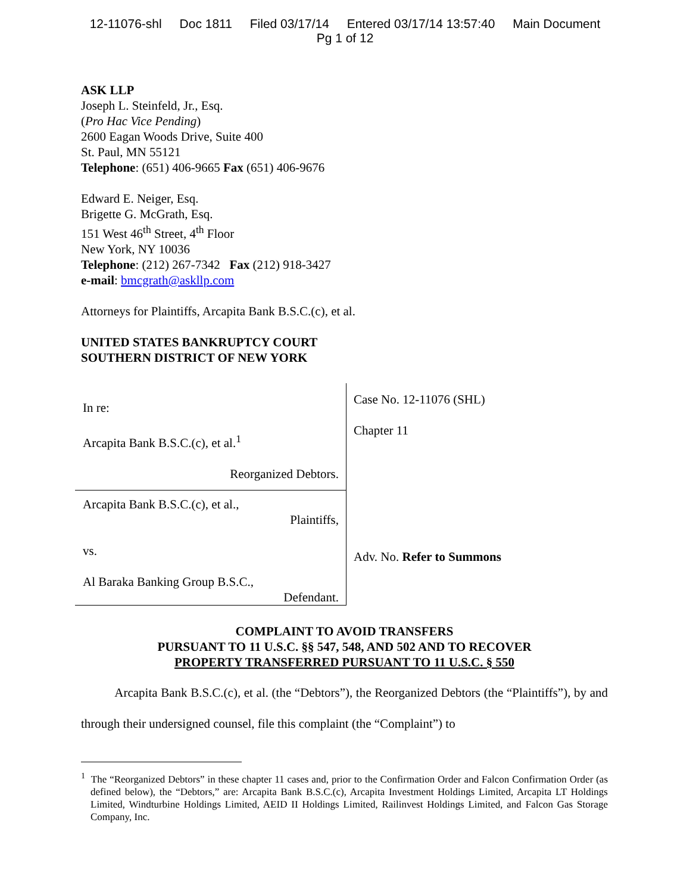12-11076-shl Doc 1811 Filed 03/17/14 Entered 03/17/14 13:57:40 Main Document
Pg 1 of 12
ASK LLP
Joseph L. Steinfeld, Jr., Esq.
(Pro Hac Vice Pending)
2600 Eagan Woods Drive, Suite 400
St. Paul, MN 55121
Telephone: (651) 406-9665 Fax (651) 406-9676
Edward E. Neiger, Esq.
Brigette G. McGrath, Esq.
151 West 46<sup>th</sup> Street, 4<sup>th</sup> Floor
New York, NY 10036
Telephone: (212) 267-7342 Fax (212) 918-3427
e-mail: bmcgrath@askllp.com
Attorneys for Plaintiffs, Arcapita Bank B.S.C.(c), et al.
UNITED STATES BANKRUPTCY COURT
SOUTHERN DISTRICT OF NEW YORK
In re:
Arcapita Bank B.S.C.(c), et al.<sup>1</sup>
Reorganized Debtors.
Arcapita Bank B.S.C.(c), et al.,
Plaintiffs,
vs.
Al Baraka Banking Group B.S.C.,
Defendant.
Case No. 12-11076 (SHL)
Chapter 11
Adv. No. Refer to Summons
COMPLAINT TO AVOID TRANSFERS
PURSUANT TO 11 U.S.C. §§ 547, 548, AND 502 AND TO RECOVER
PROPERTY TRANSFERRED PURSUANT TO 11 U.S.C. § 550
Arcapita Bank B.S.C.(c), et al. (the “Debtors”), the Reorganized Debtors (the “Plaintiffs”), by and through their undersigned counsel, file this complaint (the “Complaint”) to
<sup>1</sup> The “Reorganized Debtors” in these chapter 11 cases and, prior to the Confirmation Order and Falcon Confirmation Order (as defined below), the “Debtors,” are: Arcapita Bank B.S.C.(c), Arcapita Investment Holdings Limited, Arcapita LT Holdings Limited, Windturbine Holdings Limited, AEID II Holdings Limited, Railinvest Holdings Limited, and Falcon Gas Storage Company, Inc.